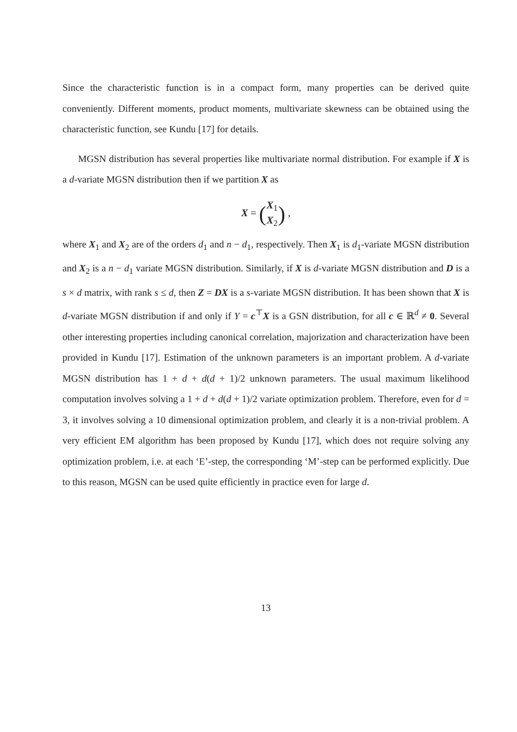Since the characteristic function is in a compact form, many properties can be derived quite conveniently. Different moments, product moments, multivariate skewness can be obtained using the characteristic function, see Kundu [17] for details.
MGSN distribution has several properties like multivariate normal distribution. For example if X is a d-variate MGSN distribution then if we partition X as
X = (
| X<sub>1</sub> |
| X<sub>2</sub> |
) ,
where X<sub>1</sub> and X<sub>2</sub> are of the orders d<sub>1</sub> and n − d<sub>1</sub>, respectively. Then X<sub>1</sub> is d<sub>1</sub>-variate MGSN distribution and X<sub>2</sub> is a n − d<sub>1</sub> variate MGSN distribution. Similarly, if X is d-variate MGSN distribution and D is a s × d matrix, with rank s ≤ d, then Z = DX is a s-variate MGSN distribution. It has been shown that X is d-variate MGSN distribution if and only if Y = c<sup>⊤</sup>X is a GSN distribution, for all c ∈ ℝ<sup>d</sup> ≠ 0. Several other interesting properties including canonical correlation, majorization and characterization have been provided in Kundu [17]. Estimation of the unknown parameters is an important problem. A d-variate MGSN distribution has 1 + d + d(d + 1)/2 unknown parameters. The usual maximum likelihood computation involves solving a 1 + d + d(d + 1)/2 variate optimization problem. Therefore, even for d = 3, it involves solving a 10 dimensional optimization problem, and clearly it is a non-trivial problem. A very efficient EM algorithm has been proposed by Kundu [17], which does not require solving any optimization problem, i.e. at each ‘E’-step, the corresponding ‘M’-step can be performed explicitly. Due to this reason, MGSN can be used quite efficiently in practice even for large d.
13